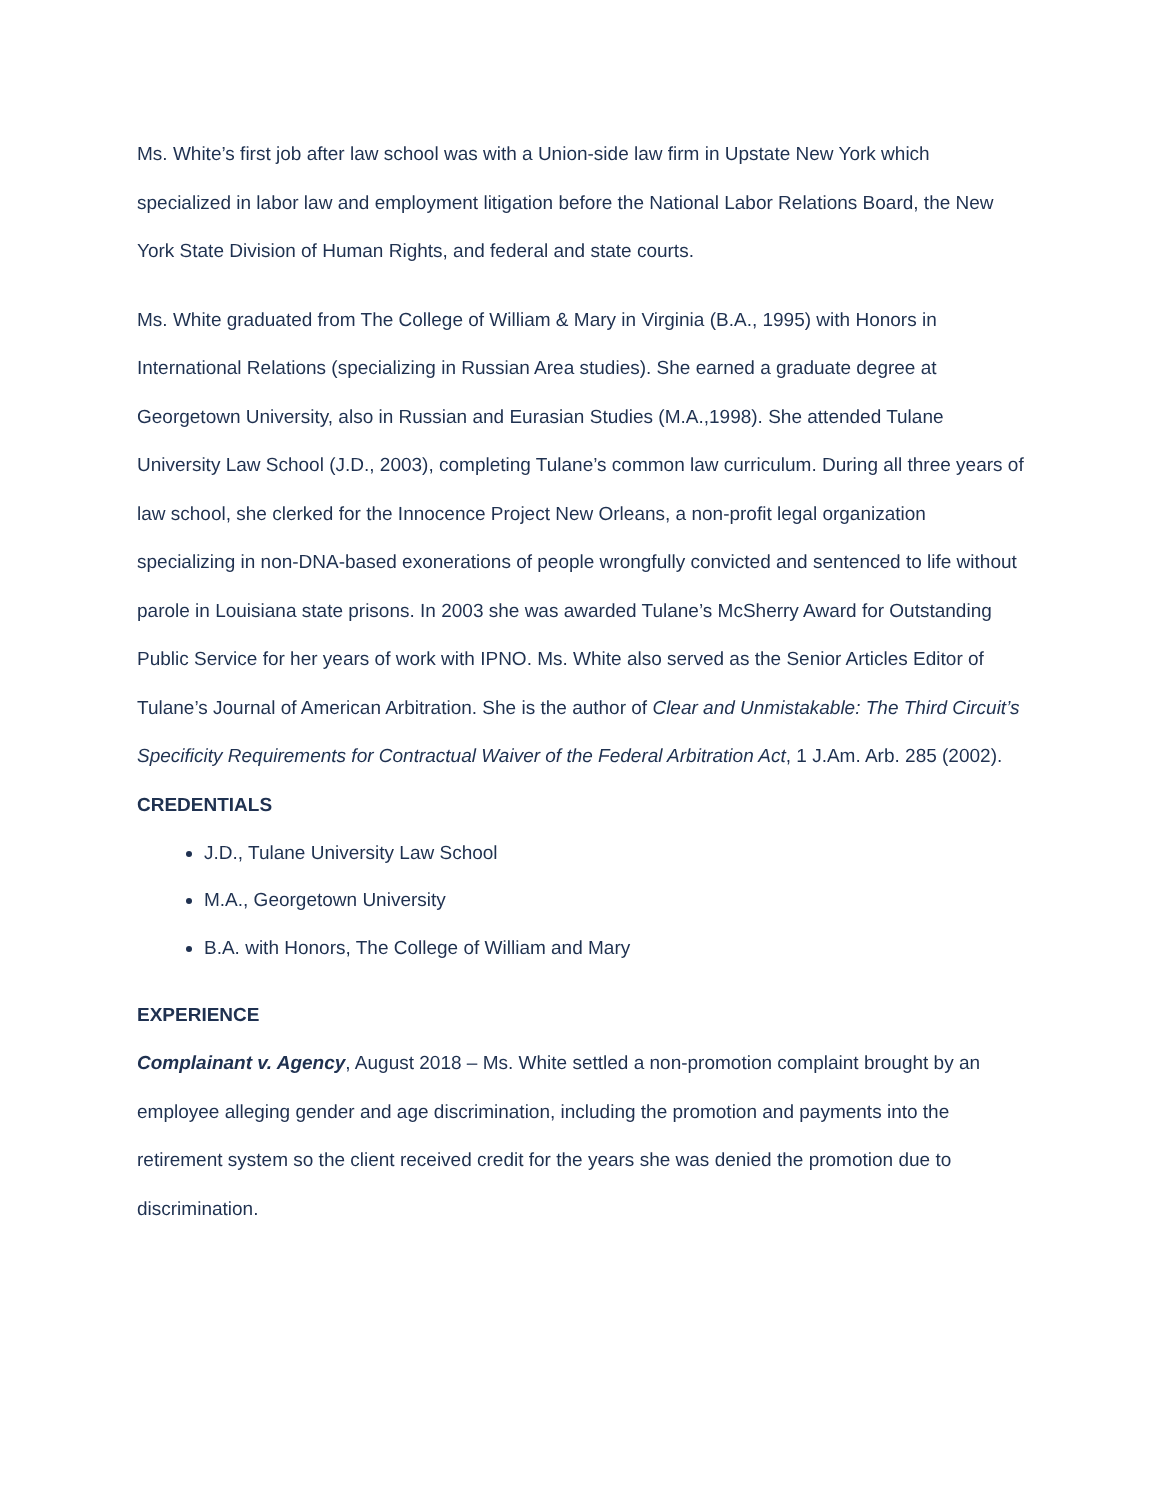Ms. White’s first job after law school was with a Union-side law firm in Upstate New York which specialized in labor law and employment litigation before the National Labor Relations Board, the New York State Division of Human Rights, and federal and state courts.
Ms. White graduated from The College of William & Mary in Virginia (B.A., 1995) with Honors in International Relations (specializing in Russian Area studies). She earned a graduate degree at Georgetown University, also in Russian and Eurasian Studies (M.A.,1998). She attended Tulane University Law School (J.D., 2003), completing Tulane’s common law curriculum. During all three years of law school, she clerked for the Innocence Project New Orleans, a non-profit legal organization specializing in non-DNA-based exonerations of people wrongfully convicted and sentenced to life without parole in Louisiana state prisons. In 2003 she was awarded Tulane’s McSherry Award for Outstanding Public Service for her years of work with IPNO. Ms. White also served as the Senior Articles Editor of Tulane’s Journal of American Arbitration. She is the author of Clear and Unmistakable: The Third Circuit’s Specificity Requirements for Contractual Waiver of the Federal Arbitration Act, 1 J.Am. Arb. 285 (2002).
CREDENTIALS
J.D., Tulane University Law School
M.A., Georgetown University
B.A. with Honors, The College of William and Mary
EXPERIENCE
Complainant v. Agency, August 2018 – Ms. White settled a non-promotion complaint brought by an employee alleging gender and age discrimination, including the promotion and payments into the retirement system so the client received credit for the years she was denied the promotion due to discrimination.